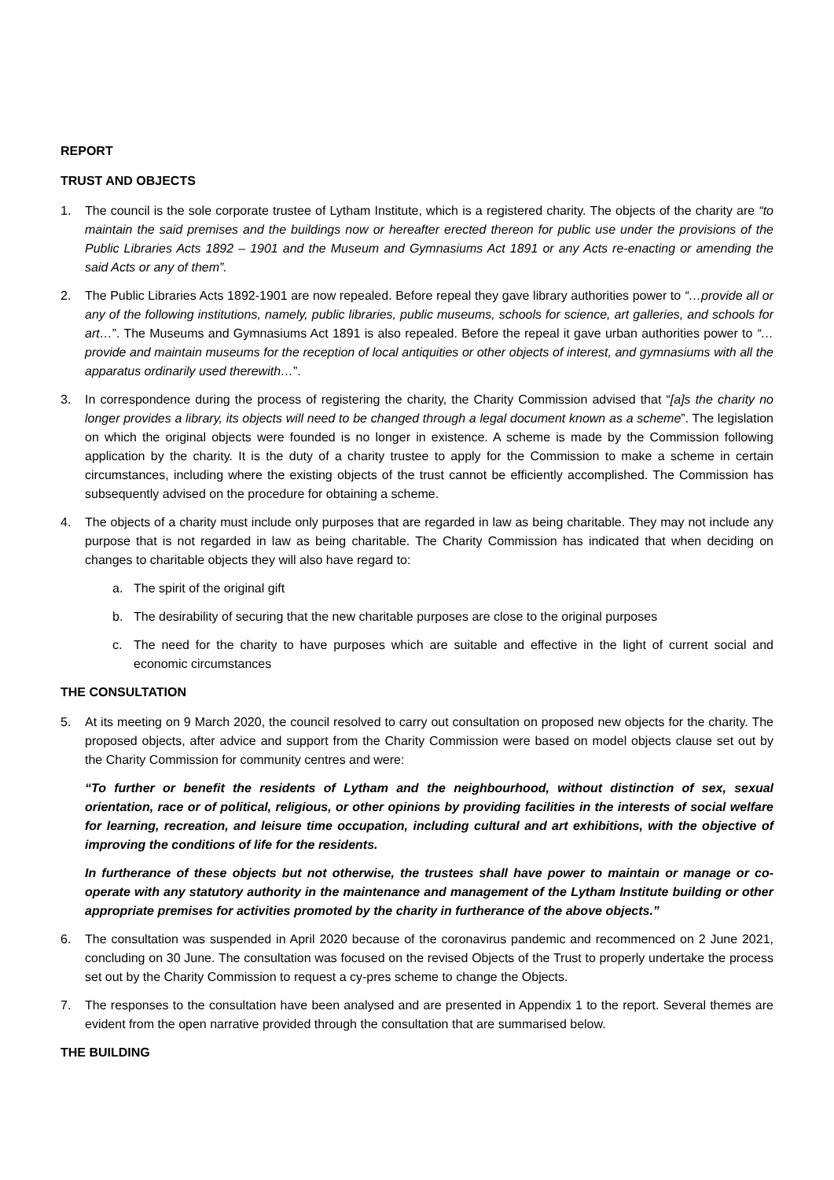REPORT
TRUST AND OBJECTS
1. The council is the sole corporate trustee of Lytham Institute, which is a registered charity. The objects of the charity are “to maintain the said premises and the buildings now or hereafter erected thereon for public use under the provisions of the Public Libraries Acts 1892 – 1901 and the Museum and Gymnasiums Act 1891 or any Acts re-enacting or amending the said Acts or any of them”.
2. The Public Libraries Acts 1892-1901 are now repealed. Before repeal they gave library authorities power to “…provide all or any of the following institutions, namely, public libraries, public museums, schools for science, art galleries, and schools for art…”. The Museums and Gymnasiums Act 1891 is also repealed. Before the repeal it gave urban authorities power to “…provide and maintain museums for the reception of local antiquities or other objects of interest, and gymnasiums with all the apparatus ordinarily used therewith…”.
3. In correspondence during the process of registering the charity, the Charity Commission advised that “[a]s the charity no longer provides a library, its objects will need to be changed through a legal document known as a scheme”. The legislation on which the original objects were founded is no longer in existence. A scheme is made by the Commission following application by the charity. It is the duty of a charity trustee to apply for the Commission to make a scheme in certain circumstances, including where the existing objects of the trust cannot be efficiently accomplished. The Commission has subsequently advised on the procedure for obtaining a scheme.
4. The objects of a charity must include only purposes that are regarded in law as being charitable. They may not include any purpose that is not regarded in law as being charitable. The Charity Commission has indicated that when deciding on changes to charitable objects they will also have regard to:
a. The spirit of the original gift
b. The desirability of securing that the new charitable purposes are close to the original purposes
c. The need for the charity to have purposes which are suitable and effective in the light of current social and economic circumstances
THE CONSULTATION
5. At its meeting on 9 March 2020, the council resolved to carry out consultation on proposed new objects for the charity. The proposed objects, after advice and support from the Charity Commission were based on model objects clause set out by the Charity Commission for community centres and were:
“To further or benefit the residents of Lytham and the neighbourhood, without distinction of sex, sexual orientation, race or of political, religious, or other opinions by providing facilities in the interests of social welfare for learning, recreation, and leisure time occupation, including cultural and art exhibitions, with the objective of improving the conditions of life for the residents.
In furtherance of these objects but not otherwise, the trustees shall have power to maintain or manage or co-operate with any statutory authority in the maintenance and management of the Lytham Institute building or other appropriate premises for activities promoted by the charity in furtherance of the above objects.”
6. The consultation was suspended in April 2020 because of the coronavirus pandemic and recommenced on 2 June 2021, concluding on 30 June. The consultation was focused on the revised Objects of the Trust to properly undertake the process set out by the Charity Commission to request a cy-pres scheme to change the Objects.
7. The responses to the consultation have been analysed and are presented in Appendix 1 to the report. Several themes are evident from the open narrative provided through the consultation that are summarised below.
THE BUILDING